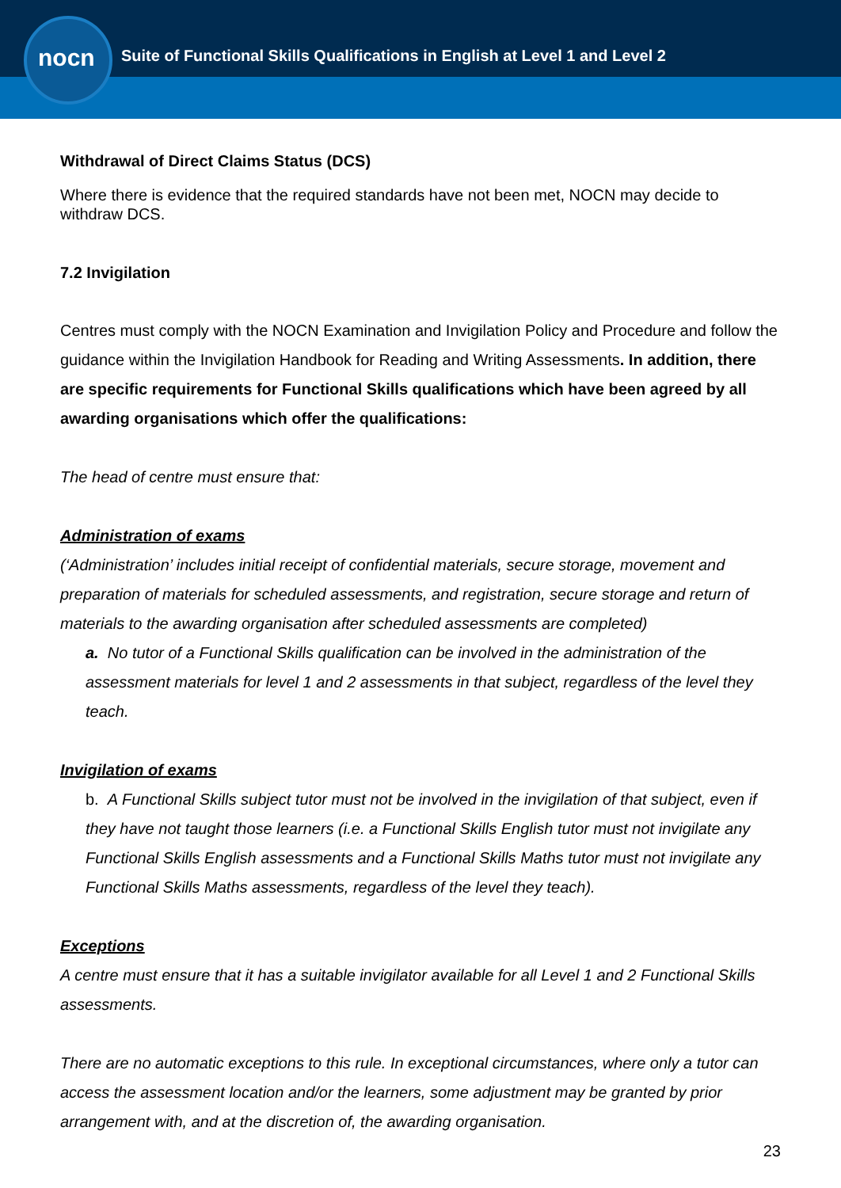nocn
Suite of Functional Skills Qualifications in English at Level 1 and Level 2
Withdrawal of Direct Claims Status (DCS)
Where there is evidence that the required standards have not been met, NOCN may decide to withdraw DCS.
7.2 Invigilation
Centres must comply with the NOCN Examination and Invigilation Policy and Procedure and follow the guidance within the Invigilation Handbook for Reading and Writing Assessments. In addition, there are specific requirements for Functional Skills qualifications which have been agreed by all awarding organisations which offer the qualifications:
The head of centre must ensure that:
Administration of exams
(‘Administration’ includes initial receipt of confidential materials, secure storage, movement and preparation of materials for scheduled assessments, and registration, secure storage and return of materials to the awarding organisation after scheduled assessments are completed)
a. No tutor of a Functional Skills qualification can be involved in the administration of the assessment materials for level 1 and 2 assessments in that subject, regardless of the level they teach.
Invigilation of exams
b. A Functional Skills subject tutor must not be involved in the invigilation of that subject, even if they have not taught those learners (i.e. a Functional Skills English tutor must not invigilate any Functional Skills English assessments and a Functional Skills Maths tutor must not invigilate any Functional Skills Maths assessments, regardless of the level they teach).
Exceptions
A centre must ensure that it has a suitable invigilator available for all Level 1 and 2 Functional Skills assessments.
There are no automatic exceptions to this rule. In exceptional circumstances, where only a tutor can access the assessment location and/or the learners, some adjustment may be granted by prior arrangement with, and at the discretion of, the awarding organisation.
23